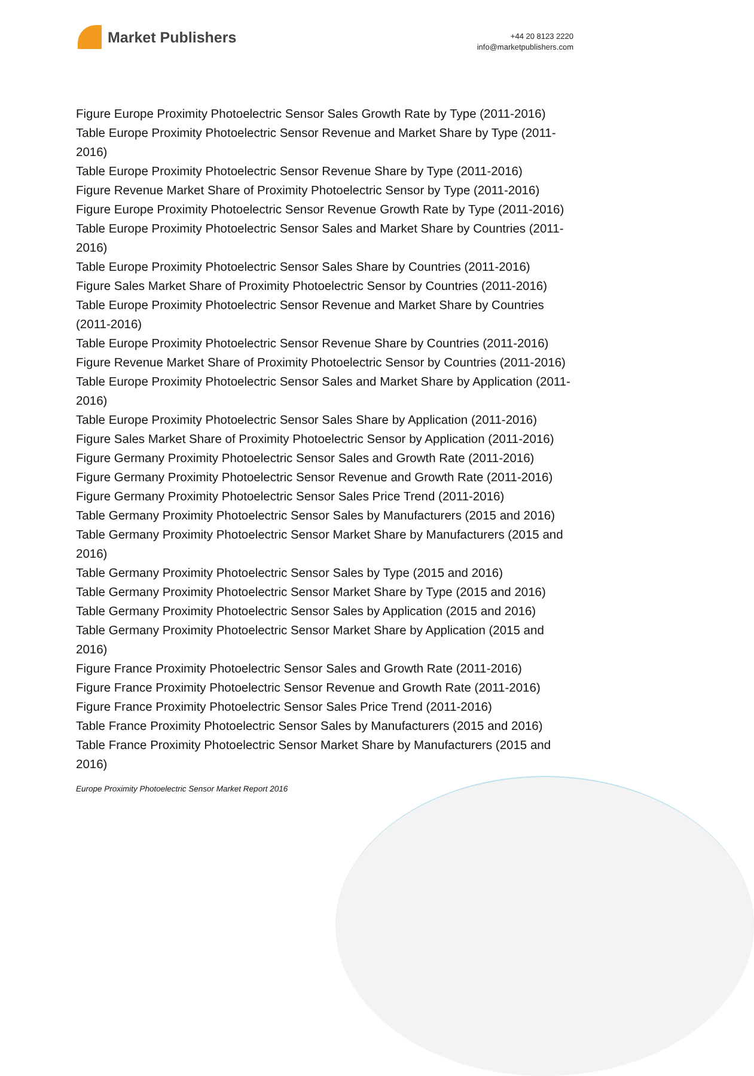Market Publishers
+44 20 8123 2220
info@marketpublishers.com
Figure Europe Proximity Photoelectric Sensor Sales Growth Rate by Type (2011-2016)
Table Europe Proximity Photoelectric Sensor Revenue and Market Share by Type (2011-2016)
Table Europe Proximity Photoelectric Sensor Revenue Share by Type (2011-2016)
Figure Revenue Market Share of Proximity Photoelectric Sensor by Type (2011-2016)
Figure Europe Proximity Photoelectric Sensor Revenue Growth Rate by Type (2011-2016)
Table Europe Proximity Photoelectric Sensor Sales and Market Share by Countries (2011-2016)
Table Europe Proximity Photoelectric Sensor Sales Share by Countries (2011-2016)
Figure Sales Market Share of Proximity Photoelectric Sensor by Countries (2011-2016)
Table Europe Proximity Photoelectric Sensor Revenue and Market Share by Countries (2011-2016)
Table Europe Proximity Photoelectric Sensor Revenue Share by Countries (2011-2016)
Figure Revenue Market Share of Proximity Photoelectric Sensor by Countries (2011-2016)
Table Europe Proximity Photoelectric Sensor Sales and Market Share by Application (2011-2016)
Table Europe Proximity Photoelectric Sensor Sales Share by Application (2011-2016)
Figure Sales Market Share of Proximity Photoelectric Sensor by Application (2011-2016)
Figure Germany Proximity Photoelectric Sensor Sales and Growth Rate (2011-2016)
Figure Germany Proximity Photoelectric Sensor Revenue and Growth Rate (2011-2016)
Figure Germany Proximity Photoelectric Sensor Sales Price Trend (2011-2016)
Table Germany Proximity Photoelectric Sensor Sales by Manufacturers (2015 and 2016)
Table Germany Proximity Photoelectric Sensor Market Share by Manufacturers (2015 and 2016)
Table Germany Proximity Photoelectric Sensor Sales by Type (2015 and 2016)
Table Germany Proximity Photoelectric Sensor Market Share by Type (2015 and 2016)
Table Germany Proximity Photoelectric Sensor Sales by Application (2015 and 2016)
Table Germany Proximity Photoelectric Sensor Market Share by Application (2015 and 2016)
Figure France Proximity Photoelectric Sensor Sales and Growth Rate (2011-2016)
Figure France Proximity Photoelectric Sensor Revenue and Growth Rate (2011-2016)
Figure France Proximity Photoelectric Sensor Sales Price Trend (2011-2016)
Table France Proximity Photoelectric Sensor Sales by Manufacturers (2015 and 2016)
Table France Proximity Photoelectric Sensor Market Share by Manufacturers (2015 and 2016)
Europe Proximity Photoelectric Sensor Market Report 2016